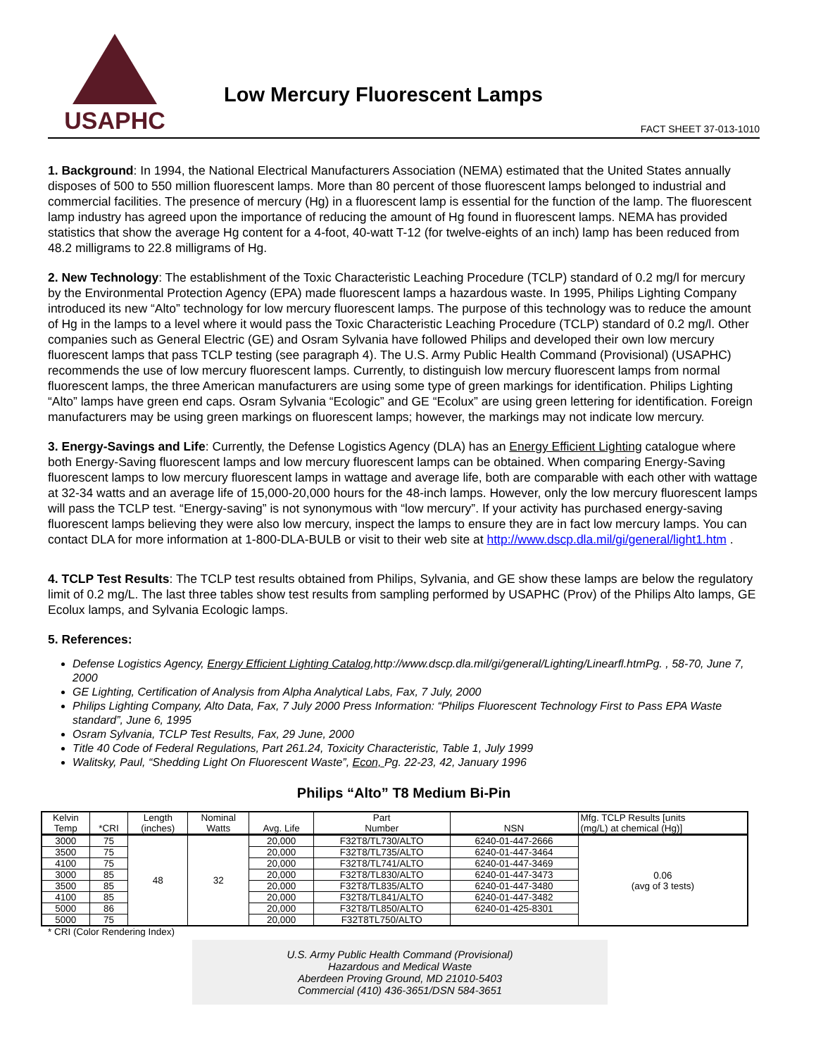USAPHC
Low Mercury Fluorescent Lamps
FACT SHEET 37-013-1010
1. Background: In 1994, the National Electrical Manufacturers Association (NEMA) estimated that the United States annually disposes of 500 to 550 million fluorescent lamps. More than 80 percent of those fluorescent lamps belonged to industrial and commercial facilities. The presence of mercury (Hg) in a fluorescent lamp is essential for the function of the lamp. The fluorescent lamp industry has agreed upon the importance of reducing the amount of Hg found in fluorescent lamps. NEMA has provided statistics that show the average Hg content for a 4-foot, 40-watt T-12 (for twelve-eights of an inch) lamp has been reduced from 48.2 milligrams to 22.8 milligrams of Hg.
2. New Technology: The establishment of the Toxic Characteristic Leaching Procedure (TCLP) standard of 0.2 mg/l for mercury by the Environmental Protection Agency (EPA) made fluorescent lamps a hazardous waste. In 1995, Philips Lighting Company introduced its new “Alto” technology for low mercury fluorescent lamps. The purpose of this technology was to reduce the amount of Hg in the lamps to a level where it would pass the Toxic Characteristic Leaching Procedure (TCLP) standard of 0.2 mg/l. Other companies such as General Electric (GE) and Osram Sylvania have followed Philips and developed their own low mercury fluorescent lamps that pass TCLP testing (see paragraph 4). The U.S. Army Public Health Command (Provisional) (USAPHC) recommends the use of low mercury fluorescent lamps. Currently, to distinguish low mercury fluorescent lamps from normal fluorescent lamps, the three American manufacturers are using some type of green markings for identification. Philips Lighting “Alto” lamps have green end caps. Osram Sylvania “Ecologic” and GE “Ecolux” are using green lettering for identification. Foreign manufacturers may be using green markings on fluorescent lamps; however, the markings may not indicate low mercury.
3. Energy-Savings and Life: Currently, the Defense Logistics Agency (DLA) has an Energy Efficient Lighting catalogue where both Energy-Saving fluorescent lamps and low mercury fluorescent lamps can be obtained. When comparing Energy-Saving fluorescent lamps to low mercury fluorescent lamps in wattage and average life, both are comparable with each other with wattage at 32-34 watts and an average life of 15,000-20,000 hours for the 48-inch lamps. However, only the low mercury fluorescent lamps will pass the TCLP test. “Energy-saving” is not synonymous with “low mercury”. If your activity has purchased energy-saving fluorescent lamps believing they were also low mercury, inspect the lamps to ensure they are in fact low mercury lamps. You can contact DLA for more information at 1-800-DLA-BULB or visit to their web site at http://www.dscp.dla.mil/gi/general/light1.htm .
4. TCLP Test Results: The TCLP test results obtained from Philips, Sylvania, and GE show these lamps are below the regulatory limit of 0.2 mg/L. The last three tables show test results from sampling performed by USAPHC (Prov) of the Philips Alto lamps, GE Ecolux lamps, and Sylvania Ecologic lamps.
5. References:
Defense Logistics Agency, Energy Efficient Lighting Catalog,http://www.dscp.dla.mil/gi/general/Lighting/Linearfl.htmPg. , 58-70, June 7, 2000
GE Lighting, Certification of Analysis from Alpha Analytical Labs, Fax, 7 July, 2000
Philips Lighting Company, Alto Data, Fax, 7 July 2000 Press Information: “Philips Fluorescent Technology First to Pass EPA Waste standard”, June 6, 1995
Osram Sylvania, TCLP Test Results, Fax, 29 June, 2000
Title 40 Code of Federal Regulations, Part 261.24, Toxicity Characteristic, Table 1, July 1999
Walitsky, Paul, “Shedding Light On Fluorescent Waste”, Econ, Pg. 22-23, 42, January 1996
Philips “Alto” T8 Medium Bi-Pin
| Kelvin Temp | *CRI | Length (inches) | Nominal Watts | Avg. Life | Part Number | NSN | Mfg. TCLP Results [units (mg/L) at chemical (Hg)] |
| --- | --- | --- | --- | --- | --- | --- | --- |
| 3000 | 75 | 48 | 32 | 20,000 | F32T8/TL730/ALTO | 6240-01-447-2666 | 0.06 (avg of 3 tests) |
| 3500 | 75 | | | 20,000 | F32T8/TL735/ALTO | 6240-01-447-3464 | |
| 4100 | 75 | | | 20,000 | F32T8/TL741/ALTO | 6240-01-447-3469 | |
| 3000 | 85 | | | 20,000 | F32T8/TL830/ALTO | 6240-01-447-3473 | |
| 3500 | 85 | | | 20,000 | F32T8/TL835/ALTO | 6240-01-447-3480 | |
| 4100 | 85 | | | 20,000 | F32T8/TL841/ALTO | 6240-01-447-3482 | |
| 5000 | 86 | | | 20,000 | F32T8/TL850/ALTO | 6240-01-425-8301 | |
| 5000 | 75 | | | 20,000 | F32T8TL750/ALTO | | |
* CRI (Color Rendering Index)
U.S. Army Public Health Command (Provisional)
Hazardous and Medical Waste
Aberdeen Proving Ground, MD 21010-5403
Commercial (410) 436-3651/DSN 584-3651